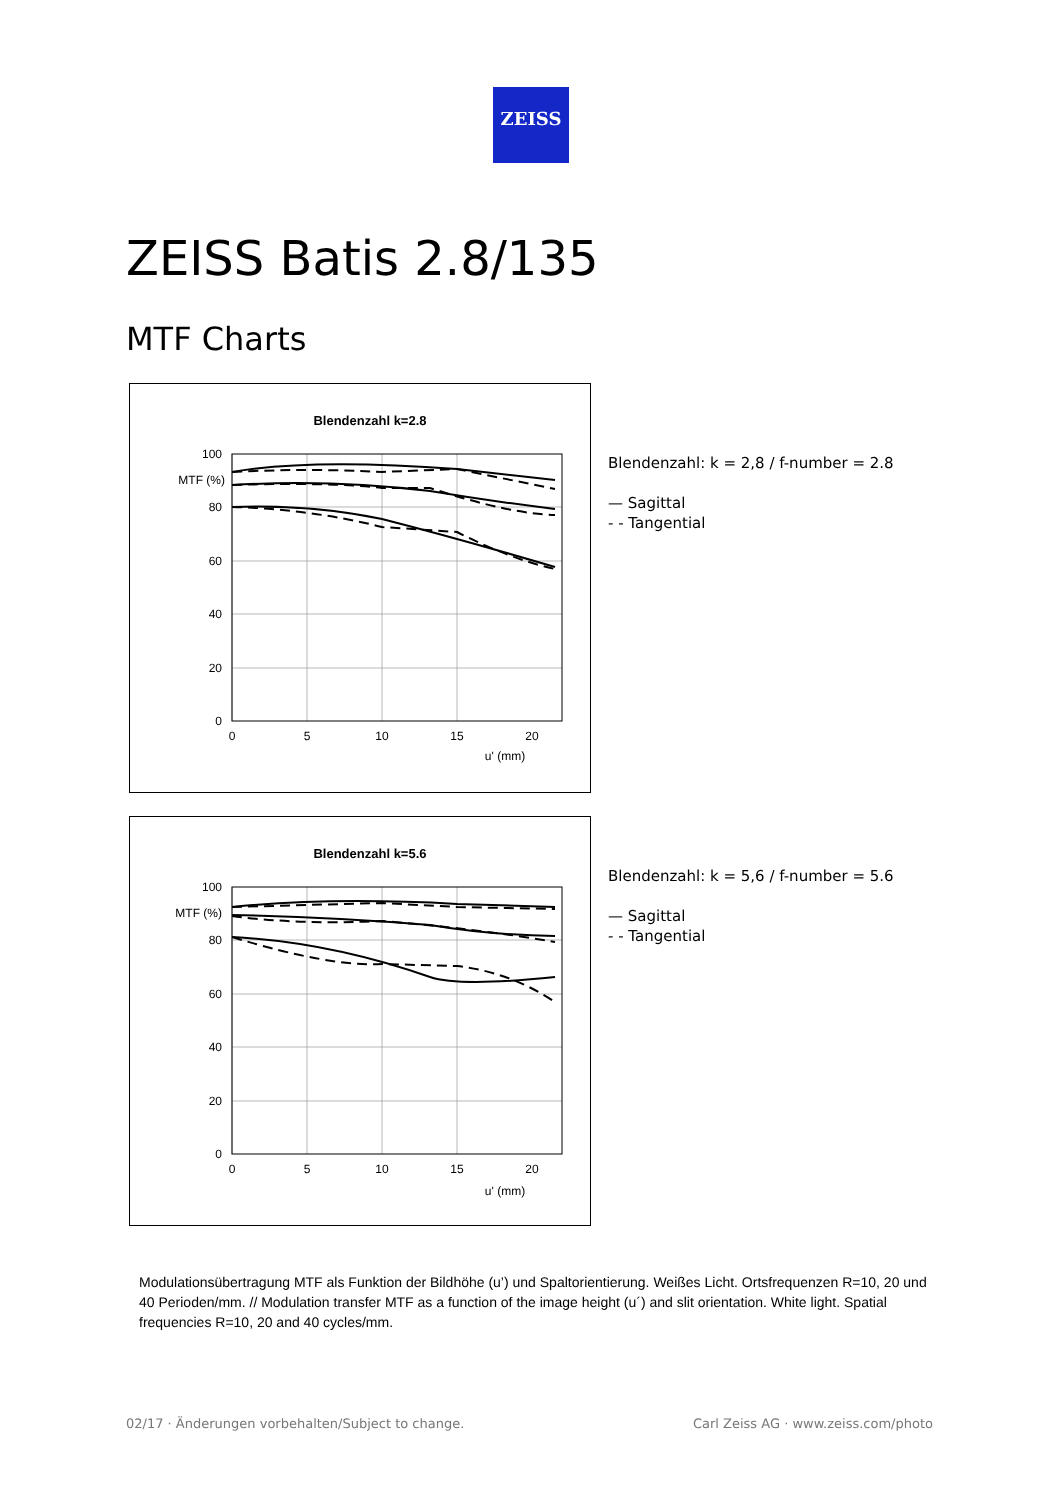ZEISS
ZEISS Batis 2.8/135
MTF Charts
Blendenzahl k=2.8
100
80
60
40
20
0
MTF (%)
0
5
10
15
20
u' (mm)
Blendenzahl: k = 2,8 / f-number = 2.8
— Sagittal
- - Tangential
Blendenzahl k=5.6
100
80
60
40
20
0
MTF (%)
0
5
10
15
20
u' (mm)
Blendenzahl: k = 5,6 / f-number = 5.6
— Sagittal
- - Tangential
Modulationsübertragung MTF als Funktion der Bildhöhe (u’) und Spaltorientierung. Weißes Licht. Ortsfrequenzen R=10, 20 und 40 Perioden/mm. // Modulation transfer MTF as a function of the image height (u´) and slit orientation. White light. Spatial frequencies R=10, 20 and 40 cycles/mm.
02/17 · Änderungen vorbehalten/Subject to change.
Carl Zeiss AG · www.zeiss.com/photo